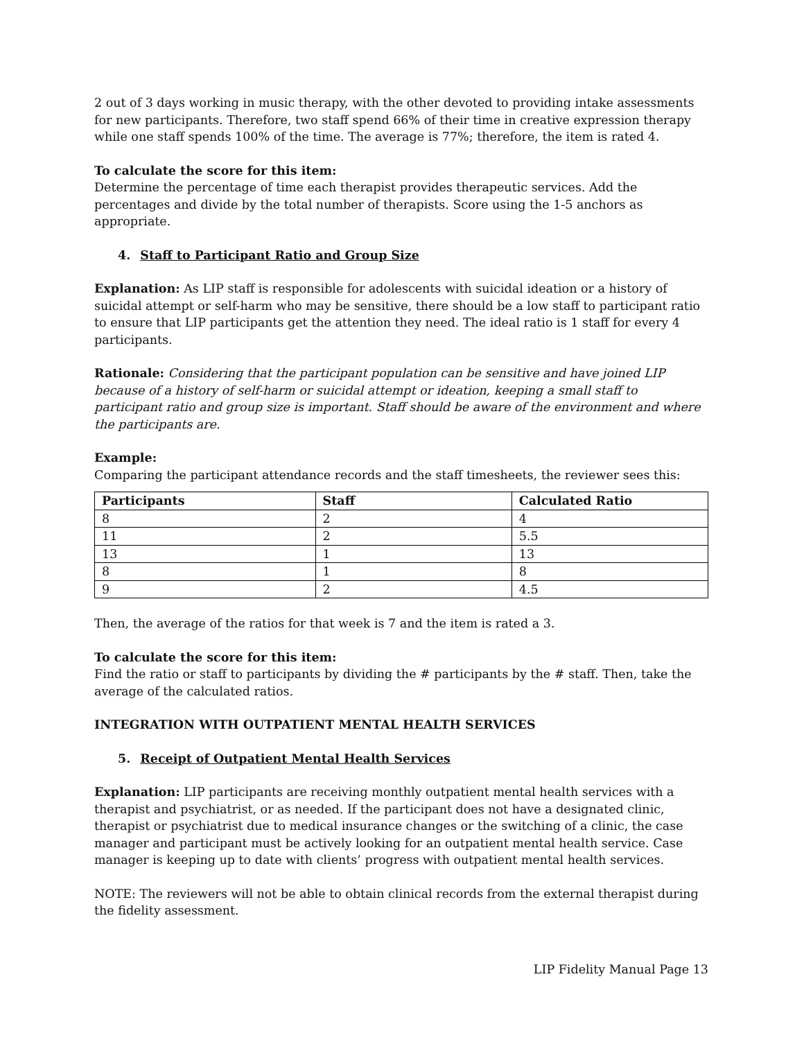2 out of 3 days working in music therapy, with the other devoted to providing intake assessments for new participants. Therefore, two staff spend 66% of their time in creative expression therapy while one staff spends 100% of the time. The average is 77%; therefore, the item is rated 4.
To calculate the score for this item:
Determine the percentage of time each therapist provides therapeutic services. Add the percentages and divide by the total number of therapists. Score using the 1-5 anchors as appropriate.
4. Staff to Participant Ratio and Group Size
Explanation: As LIP staff is responsible for adolescents with suicidal ideation or a history of suicidal attempt or self-harm who may be sensitive, there should be a low staff to participant ratio to ensure that LIP participants get the attention they need. The ideal ratio is 1 staff for every 4 participants.
Rationale: Considering that the participant population can be sensitive and have joined LIP because of a history of self-harm or suicidal attempt or ideation, keeping a small staff to participant ratio and group size is important. Staff should be aware of the environment and where the participants are.
Example:
Comparing the participant attendance records and the staff timesheets, the reviewer sees this:
| Participants | Staff | Calculated Ratio |
| --- | --- | --- |
| 8 | 2 | 4 |
| 11 | 2 | 5.5 |
| 13 | 1 | 13 |
| 8 | 1 | 8 |
| 9 | 2 | 4.5 |
Then, the average of the ratios for that week is 7 and the item is rated a 3.
To calculate the score for this item:
Find the ratio or staff to participants by dividing the # participants by the # staff. Then, take the average of the calculated ratios.
INTEGRATION WITH OUTPATIENT MENTAL HEALTH SERVICES
5. Receipt of Outpatient Mental Health Services
Explanation: LIP participants are receiving monthly outpatient mental health services with a therapist and psychiatrist, or as needed. If the participant does not have a designated clinic, therapist or psychiatrist due to medical insurance changes or the switching of a clinic, the case manager and participant must be actively looking for an outpatient mental health service. Case manager is keeping up to date with clients’ progress with outpatient mental health services.
NOTE: The reviewers will not be able to obtain clinical records from the external therapist during the fidelity assessment.
LIP Fidelity Manual Page 13